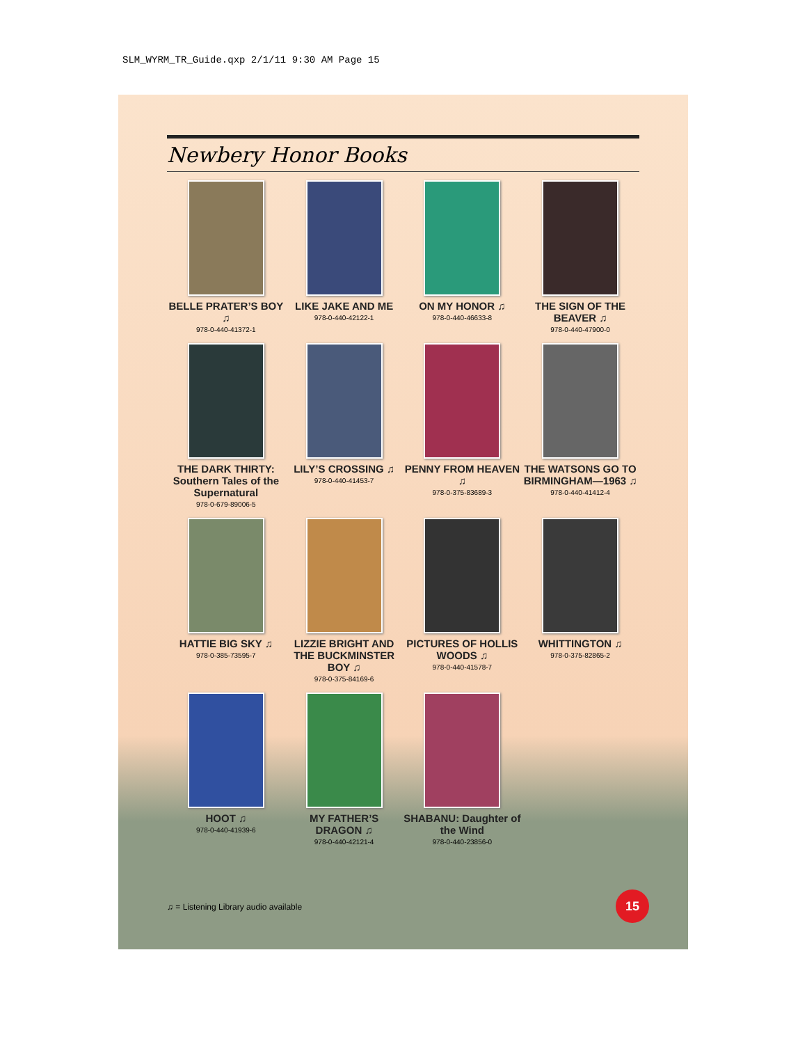SLM_WYRM_TR_Guide.qxp 2/1/11 9:30 AM Page 15
Newbery Honor Books
BELLE PRATER’S BOY ♫
978-0-440-41372-1
LIKE JAKE AND ME
978-0-440-42122-1
ON MY HONOR ♫
978-0-440-46633-8
THE SIGN OF THE BEAVER ♫
978-0-440-47900-0
THE DARK THIRTY: Southern Tales of the Supernatural
978-0-679-89006-5
LILY’S CROSSING ♫
978-0-440-41453-7
PENNY FROM HEAVEN ♫
978-0-375-83689-3
THE WATSONS GO TO BIRMINGHAM—1963 ♫
978-0-440-41412-4
HATTIE BIG SKY ♫
978-0-385-73595-7
LIZZIE BRIGHT AND THE BUCKMINSTER BOY ♫
978-0-375-84169-6
PICTURES OF HOLLIS WOODS ♫
978-0-440-41578-7
WHITTINGTON ♫
978-0-375-82865-2
HOOT ♫
978-0-440-41939-6
MY FATHER’S DRAGON ♫
978-0-440-42121-4
SHABANU: Daughter of the Wind
978-0-440-23856-0
♫ = Listening Library audio available
15